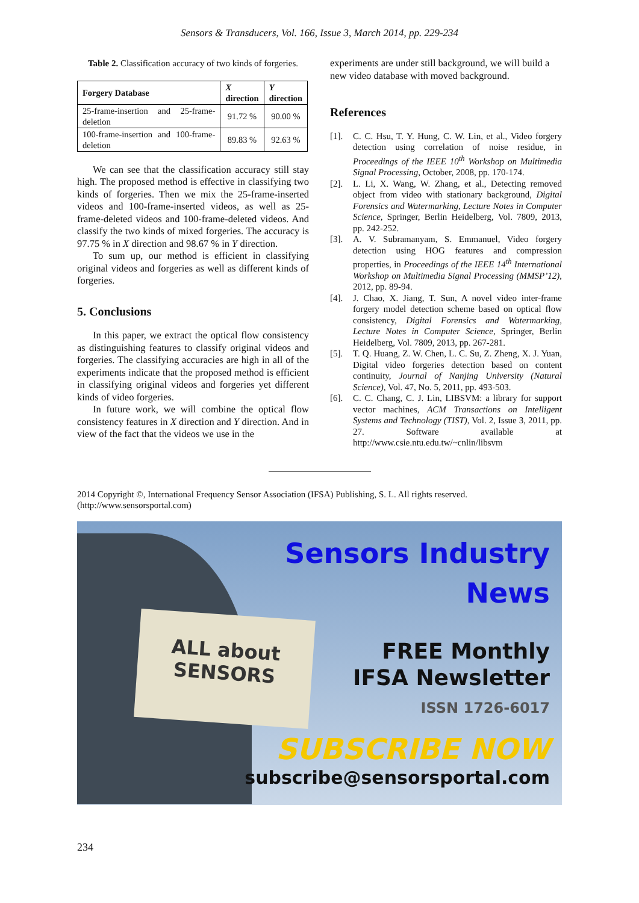Sensors & Transducers, Vol. 166, Issue 3, March 2014, pp. 229-234
Table 2. Classification accuracy of two kinds of forgeries.
| Forgery Database | X direction | Y direction |
| --- | --- | --- |
| 25-frame-insertion and 25-frame-deletion | 91.72 % | 90.00 % |
| 100-frame-insertion and 100-frame-deletion | 89.83 % | 92.63 % |
We can see that the classification accuracy still stay high. The proposed method is effective in classifying two kinds of forgeries. Then we mix the 25-frame-inserted videos and 100-frame-inserted videos, as well as 25-frame-deleted videos and 100-frame-deleted videos. And classify the two kinds of mixed forgeries. The accuracy is 97.75 % in X direction and 98.67 % in Y direction.
To sum up, our method is efficient in classifying original videos and forgeries as well as different kinds of forgeries.
5. Conclusions
In this paper, we extract the optical flow consistency as distinguishing features to classify original videos and forgeries. The classifying accuracies are high in all of the experiments indicate that the proposed method is efficient in classifying original videos and forgeries yet different kinds of video forgeries.
In future work, we will combine the optical flow consistency features in X direction and Y direction. And in view of the fact that the videos we use in the
experiments are under still background, we will build a new video database with moved background.
References
[1]. C. C. Hsu, T. Y. Hung, C. W. Lin, et al., Video forgery detection using correlation of noise residue, in Proceedings of the IEEE 10<sup>th</sup> Workshop on Multimedia Signal Processing, October, 2008, pp. 170-174.
[2]. L. Li, X. Wang, W. Zhang, et al., Detecting removed object from video with stationary background, Digital Forensics and Watermarking, Lecture Notes in Computer Science, Springer, Berlin Heidelberg, Vol. 7809, 2013, pp. 242-252.
[3]. A. V. Subramanyam, S. Emmanuel, Video forgery detection using HOG features and compression properties, in Proceedings of the IEEE 14<sup>th</sup> International Workshop on Multimedia Signal Processing (MMSP’12), 2012, pp. 89-94.
[4]. J. Chao, X. Jiang, T. Sun, A novel video inter-frame forgery model detection scheme based on optical flow consistency, Digital Forensics and Watermarking, Lecture Notes in Computer Science, Springer, Berlin Heidelberg, Vol. 7809, 2013, pp. 267-281.
[5]. T. Q. Huang, Z. W. Chen, L. C. Su, Z. Zheng, X. J. Yuan, Digital video forgeries detection based on content continuity, Journal of Nanjing University (Natural Science), Vol. 47, No. 5, 2011, pp. 493-503.
[6]. C. C. Chang, C. J. Lin, LIBSVM: a library for support vector machines, ACM Transactions on Intelligent Systems and Technology (TIST), Vol. 2, Issue 3, 2011, pp. 27. Software available at http://www.csie.ntu.edu.tw/~cnlin/libsvm
2014 Copyright ©, International Frequency Sensor Association (IFSA) Publishing, S. L. All rights reserved.
(http://www.sensorsportal.com)
ALL about
SENSORS
Sensors Industry
News
FREE Monthly
IFSA Newsletter
ISSN 1726-6017
SUBSCRIBE NOW
subscribe@sensorsportal.com
234